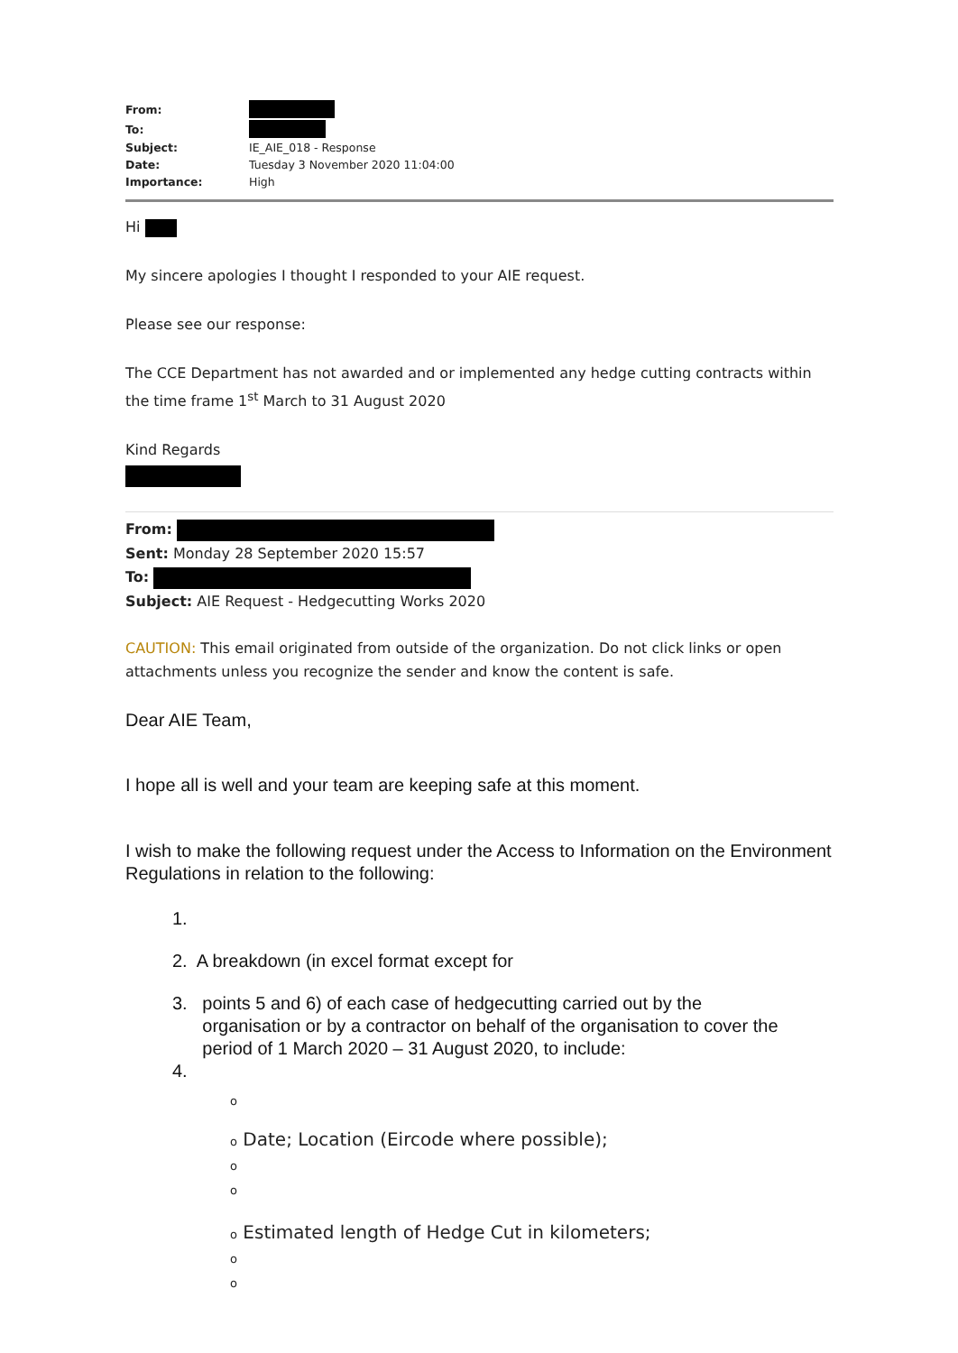| From: | |
| To: | |
| Subject: | IE_AIE_018 - Response |
| Date: | Tuesday 3 November 2020 11:04:00 |
| Importance: | High |
Hi
My sincere apologies I thought I responded to your AIE request.
Please see our response:
The CCE Department has not awarded and or implemented any hedge cutting contracts within the time frame 1<sup>st</sup> March to 31 August 2020
Kind Regards
From:
Sent: Monday 28 September 2020 15:57
To:
Subject: AIE Request - Hedgecutting Works 2020
CAUTION: This email originated from outside of the organization. Do not click links or open attachments unless you recognize the sender and know the content is safe.
Dear AIE Team,
I hope all is well and your team are keeping safe at this moment.
I wish to make the following request under the Access to Information on the Environment Regulations in relation to the following:
1.
2. A breakdown (in excel format except for
3. points 5 and 6) of each case of hedgecutting carried out by the
organisation or by a contractor on behalf of the organisation to cover the
period of 1 March 2020 – 31 August 2020, to include:
4.
o
o Date; Location (Eircode where possible);
o
o
o Estimated length of Hedge Cut in kilometers;
o
o